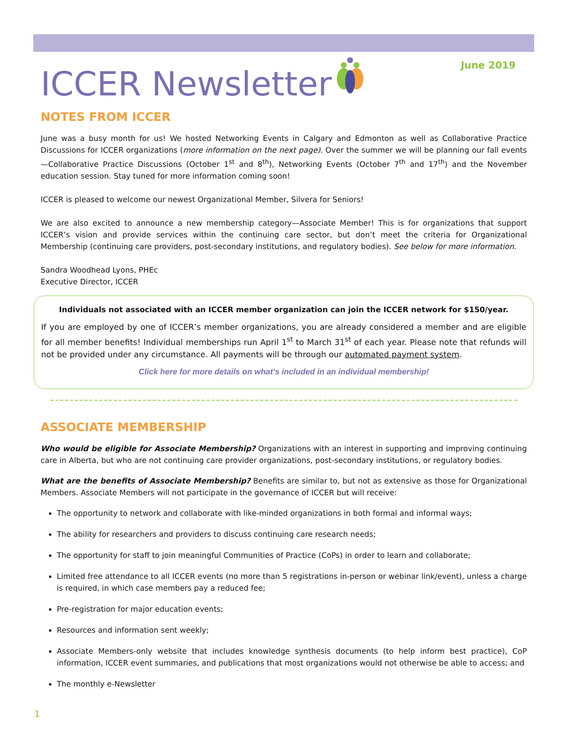ICCER Newsletter June 2019
NOTES FROM ICCER
June was a busy month for us! We hosted Networking Events in Calgary and Edmonton as well as Collaborative Practice Discussions for ICCER organizations (more information on the next page). Over the summer we will be planning our fall events—Collaborative Practice Discussions (October 1<sup>st</sup> and 8<sup>th</sup>), Networking Events (October 7<sup>th</sup> and 17<sup>th</sup>) and the November education session. Stay tuned for more information coming soon!
ICCER is pleased to welcome our newest Organizational Member, Silvera for Seniors!
We are also excited to announce a new membership category—Associate Member! This is for organizations that support ICCER’s vision and provide services within the continuing care sector, but don’t meet the criteria for Organizational Membership (continuing care providers, post-secondary institutions, and regulatory bodies). See below for more information.
Sandra Woodhead Lyons, PHEc
Executive Director, ICCER
Individuals not associated with an ICCER member organization can join the ICCER network for $150/year.
If you are employed by one of ICCER’s member organizations, you are already considered a member and are eligible for all member benefits! Individual memberships run April 1<sup>st</sup> to March 31<sup>st</sup> of each year. Please note that refunds will not be provided under any circumstance. All payments will be through our automated payment system.
Click here for more details on what’s included in an individual membership!
ASSOCIATE MEMBERSHIP
Who would be eligible for Associate Membership? Organizations with an interest in supporting and improving continuing care in Alberta, but who are not continuing care provider organizations, post-secondary institutions, or regulatory bodies.
What are the benefits of Associate Membership? Benefits are similar to, but not as extensive as those for Organizational Members. Associate Members will not participate in the governance of ICCER but will receive:
The opportunity to network and collaborate with like-minded organizations in both formal and informal ways;
The ability for researchers and providers to discuss continuing care research needs;
The opportunity for staff to join meaningful Communities of Practice (CoPs) in order to learn and collaborate;
Limited free attendance to all ICCER events (no more than 5 registrations in-person or webinar link/event), unless a charge is required, in which case members pay a reduced fee;
Pre-registration for major education events;
Resources and information sent weekly;
Associate Members-only website that includes knowledge synthesis documents (to help inform best practice), CoP information, ICCER event summaries, and publications that most organizations would not otherwise be able to access; and
The monthly e-Newsletter
1